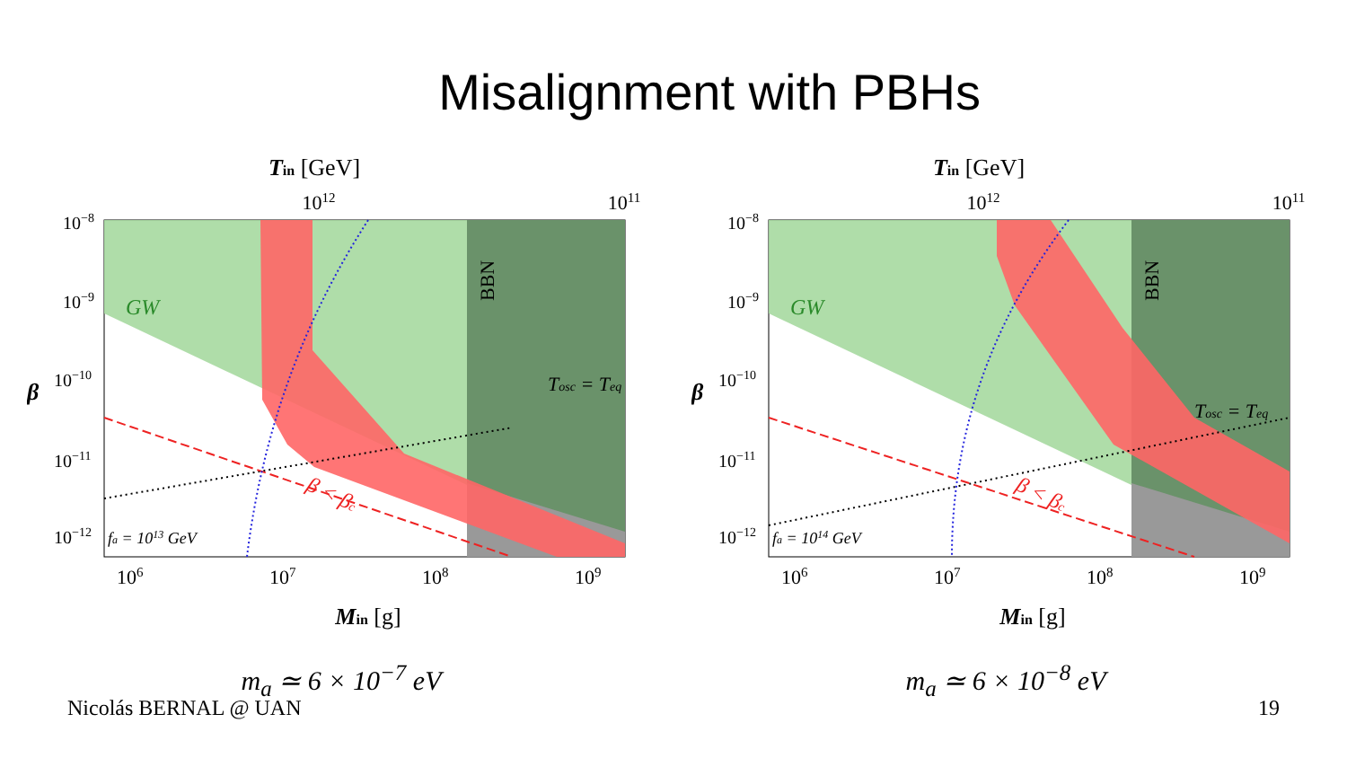Misalignment with PBHs
Tin [GeV]
1012
1011
GW
BBN
Tosc = Teq
fa = 1013 GeV
β < βc
β
10−8
10−9
10−10
10−11
10−12
106
107
108
109
Min [g]
m<sub>a</sub> ≃ 6 × 10<sup>−7</sup> eV
Tin [GeV]
1012
1011
GW
BBN
Tosc = Teq
fa = 1014 GeV
β < βc
β
10−8
10−9
10−10
10−11
10−12
106
107
108
109
Min [g]
m<sub>a</sub> ≃ 6 × 10<sup>−8</sup> eV
Nicolás BERNAL @ UAN 19